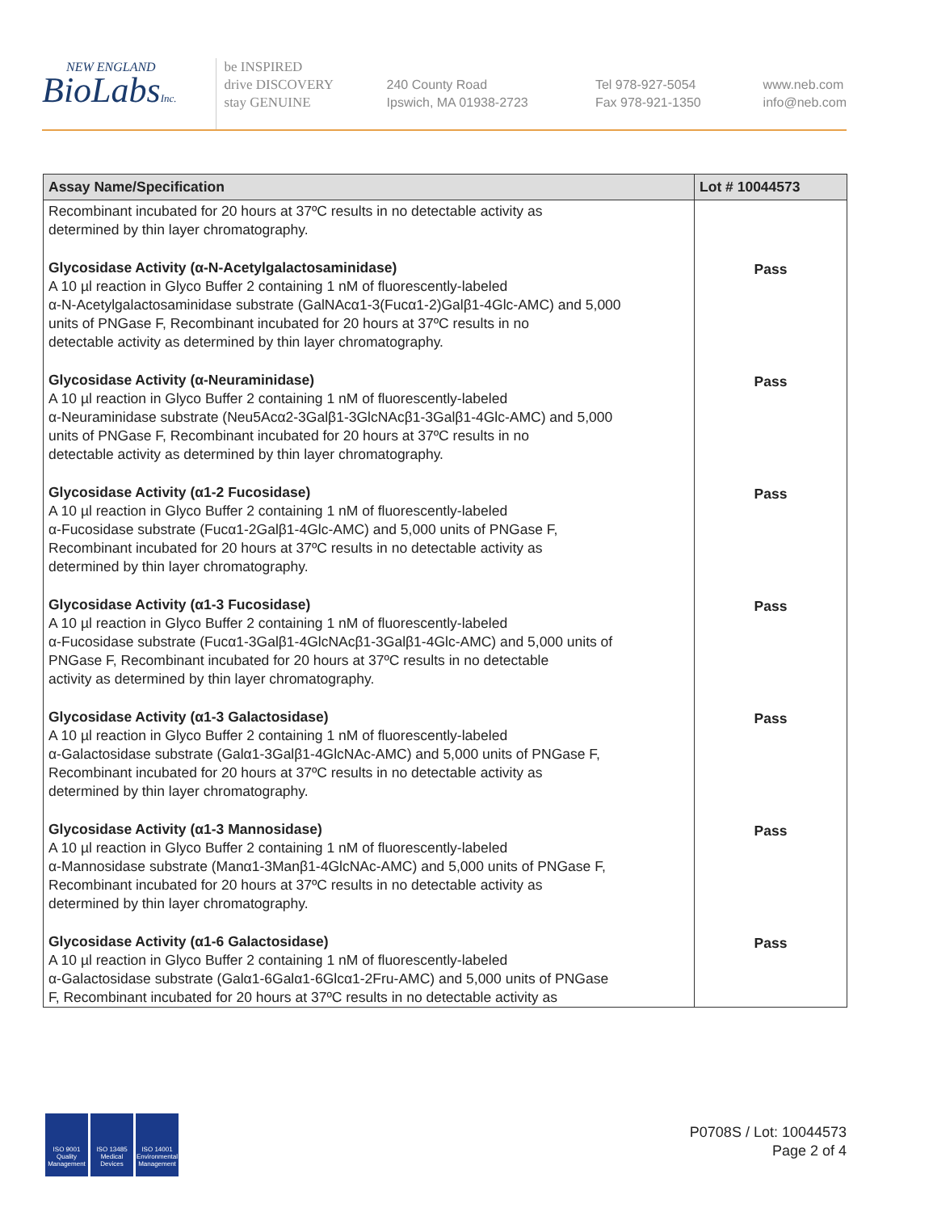NEW ENGLAND
BioLabsInc.
be INSPIRED
drive DISCOVERY
stay GENUINE
240 County Road
Ipswich, MA 01938-2723
Tel 978-927-5054
Fax 978-921-1350
www.neb.com
info@neb.com
| Assay Name/Specification | Lot # 10044573 |
| --- | --- |
| Recombinant incubated for 20 hours at 37ºC results in no detectable activity as determined by thin layer chromatography. | |
| Glycosidase Activity (α-N-Acetylgalactosaminidase) A 10 µl reaction in Glyco Buffer 2 containing 1 nM of fluorescently-labeled α-N-Acetylgalactosaminidase substrate (GalNAcα1-3(Fucα1-2)Galβ1-4Glc-AMC) and 5,000 units of PNGase F, Recombinant incubated for 20 hours at 37ºC results in no detectable activity as determined by thin layer chromatography. | Pass |
| Glycosidase Activity (α-Neuraminidase) A 10 µl reaction in Glyco Buffer 2 containing 1 nM of fluorescently-labeled α-Neuraminidase substrate (Neu5Acα2-3Galβ1-3GlcNAcβ1-3Galβ1-4Glc-AMC) and 5,000 units of PNGase F, Recombinant incubated for 20 hours at 37ºC results in no detectable activity as determined by thin layer chromatography. | Pass |
| Glycosidase Activity (α1-2 Fucosidase) A 10 µl reaction in Glyco Buffer 2 containing 1 nM of fluorescently-labeled α-Fucosidase substrate (Fucα1-2Galβ1-4Glc-AMC) and 5,000 units of PNGase F, Recombinant incubated for 20 hours at 37ºC results in no detectable activity as determined by thin layer chromatography. | Pass |
| Glycosidase Activity (α1-3 Fucosidase) A 10 µl reaction in Glyco Buffer 2 containing 1 nM of fluorescently-labeled α-Fucosidase substrate (Fucα1-3Galβ1-4GlcNAcβ1-3Galβ1-4Glc-AMC) and 5,000 units of PNGase F, Recombinant incubated for 20 hours at 37ºC results in no detectable activity as determined by thin layer chromatography. | Pass |
| Glycosidase Activity (α1-3 Galactosidase) A 10 µl reaction in Glyco Buffer 2 containing 1 nM of fluorescently-labeled α-Galactosidase substrate (Galα1-3Galβ1-4GlcNAc-AMC) and 5,000 units of PNGase F, Recombinant incubated for 20 hours at 37ºC results in no detectable activity as determined by thin layer chromatography. | Pass |
| Glycosidase Activity (α1-3 Mannosidase) A 10 µl reaction in Glyco Buffer 2 containing 1 nM of fluorescently-labeled α-Mannosidase substrate (Manα1-3Manβ1-4GlcNAc-AMC) and 5,000 units of PNGase F, Recombinant incubated for 20 hours at 37ºC results in no detectable activity as determined by thin layer chromatography. | Pass |
| Glycosidase Activity (α1-6 Galactosidase) A 10 µl reaction in Glyco Buffer 2 containing 1 nM of fluorescently-labeled α-Galactosidase substrate (Galα1-6Galα1-6Glcα1-2Fru-AMC) and 5,000 units of PNGase F, Recombinant incubated for 20 hours at 37ºC results in no detectable activity as | Pass |
ISO 9001 Quality Management
ISO 13485 Medical Devices
ISO 14001 Environmental Management
P0708S / Lot: 10044573
Page 2 of 4